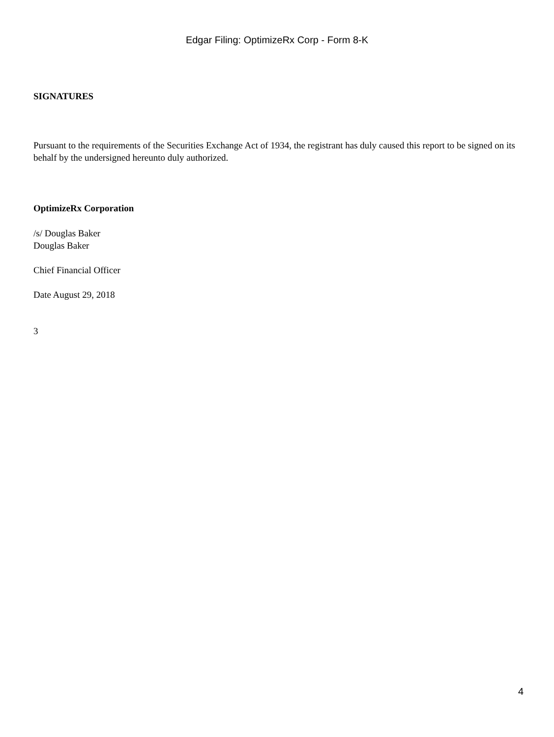Edgar Filing: OptimizeRx Corp - Form 8-K
SIGNATURES
Pursuant to the requirements of the Securities Exchange Act of 1934, the registrant has duly caused this report to be signed on its behalf by the undersigned hereunto duly authorized.
OptimizeRx Corporation
/s/ Douglas Baker
Douglas Baker
Chief Financial Officer
Date August 29, 2018
3
4